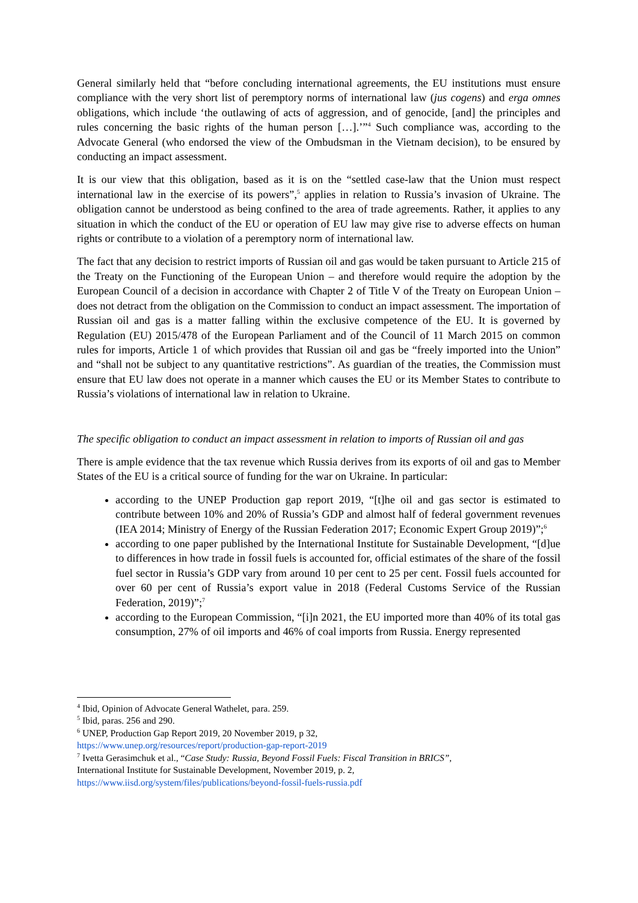General similarly held that “before concluding international agreements, the EU institutions must ensure compliance with the very short list of peremptory norms of international law (jus cogens) and erga omnes obligations, which include ‘the outlawing of acts of aggression, and of genocide, [and] the principles and rules concerning the basic rights of the human person […].’”<sup>4</sup> Such compliance was, according to the Advocate General (who endorsed the view of the Ombudsman in the Vietnam decision), to be ensured by conducting an impact assessment.
It is our view that this obligation, based as it is on the “settled case-law that the Union must respect international law in the exercise of its powers”,<sup>5</sup> applies in relation to Russia’s invasion of Ukraine. The obligation cannot be understood as being confined to the area of trade agreements. Rather, it applies to any situation in which the conduct of the EU or operation of EU law may give rise to adverse effects on human rights or contribute to a violation of a peremptory norm of international law.
The fact that any decision to restrict imports of Russian oil and gas would be taken pursuant to Article 215 of the Treaty on the Functioning of the European Union – and therefore would require the adoption by the European Council of a decision in accordance with Chapter 2 of Title V of the Treaty on European Union – does not detract from the obligation on the Commission to conduct an impact assessment. The importation of Russian oil and gas is a matter falling within the exclusive competence of the EU. It is governed by Regulation (EU) 2015/478 of the European Parliament and of the Council of 11 March 2015 on common rules for imports, Article 1 of which provides that Russian oil and gas be “freely imported into the Union” and “shall not be subject to any quantitative restrictions”. As guardian of the treaties, the Commission must ensure that EU law does not operate in a manner which causes the EU or its Member States to contribute to Russia’s violations of international law in relation to Ukraine.
The specific obligation to conduct an impact assessment in relation to imports of Russian oil and gas
There is ample evidence that the tax revenue which Russia derives from its exports of oil and gas to Member States of the EU is a critical source of funding for the war on Ukraine. In particular:
according to the UNEP Production gap report 2019, “[t]he oil and gas sector is estimated to contribute between 10% and 20% of Russia’s GDP and almost half of federal government revenues (IEA 2014; Ministry of Energy of the Russian Federation 2017; Economic Expert Group 2019)”;<sup>6</sup>
according to one paper published by the International Institute for Sustainable Development, “[d]ue to differences in how trade in fossil fuels is accounted for, official estimates of the share of the fossil fuel sector in Russia’s GDP vary from around 10 per cent to 25 per cent. Fossil fuels accounted for over 60 per cent of Russia’s export value in 2018 (Federal Customs Service of the Russian Federation, 2019)”;<sup>7</sup>
according to the European Commission, “[i]n 2021, the EU imported more than 40% of its total gas consumption, 27% of oil imports and 46% of coal imports from Russia. Energy represented
<sup>4</sup> Ibid, Opinion of Advocate General Wathelet, para. 259.
<sup>5</sup> Ibid, paras. 256 and 290.
<sup>6</sup> UNEP, Production Gap Report 2019, 20 November 2019, p 32,
https://www.unep.org/resources/report/production-gap-report-2019
<sup>7</sup> Ivetta Gerasimchuk et al., “Case Study: Russia, Beyond Fossil Fuels: Fiscal Transition in BRICS”,
International Institute for Sustainable Development, November 2019, p. 2,
https://www.iisd.org/system/files/publications/beyond-fossil-fuels-russia.pdf